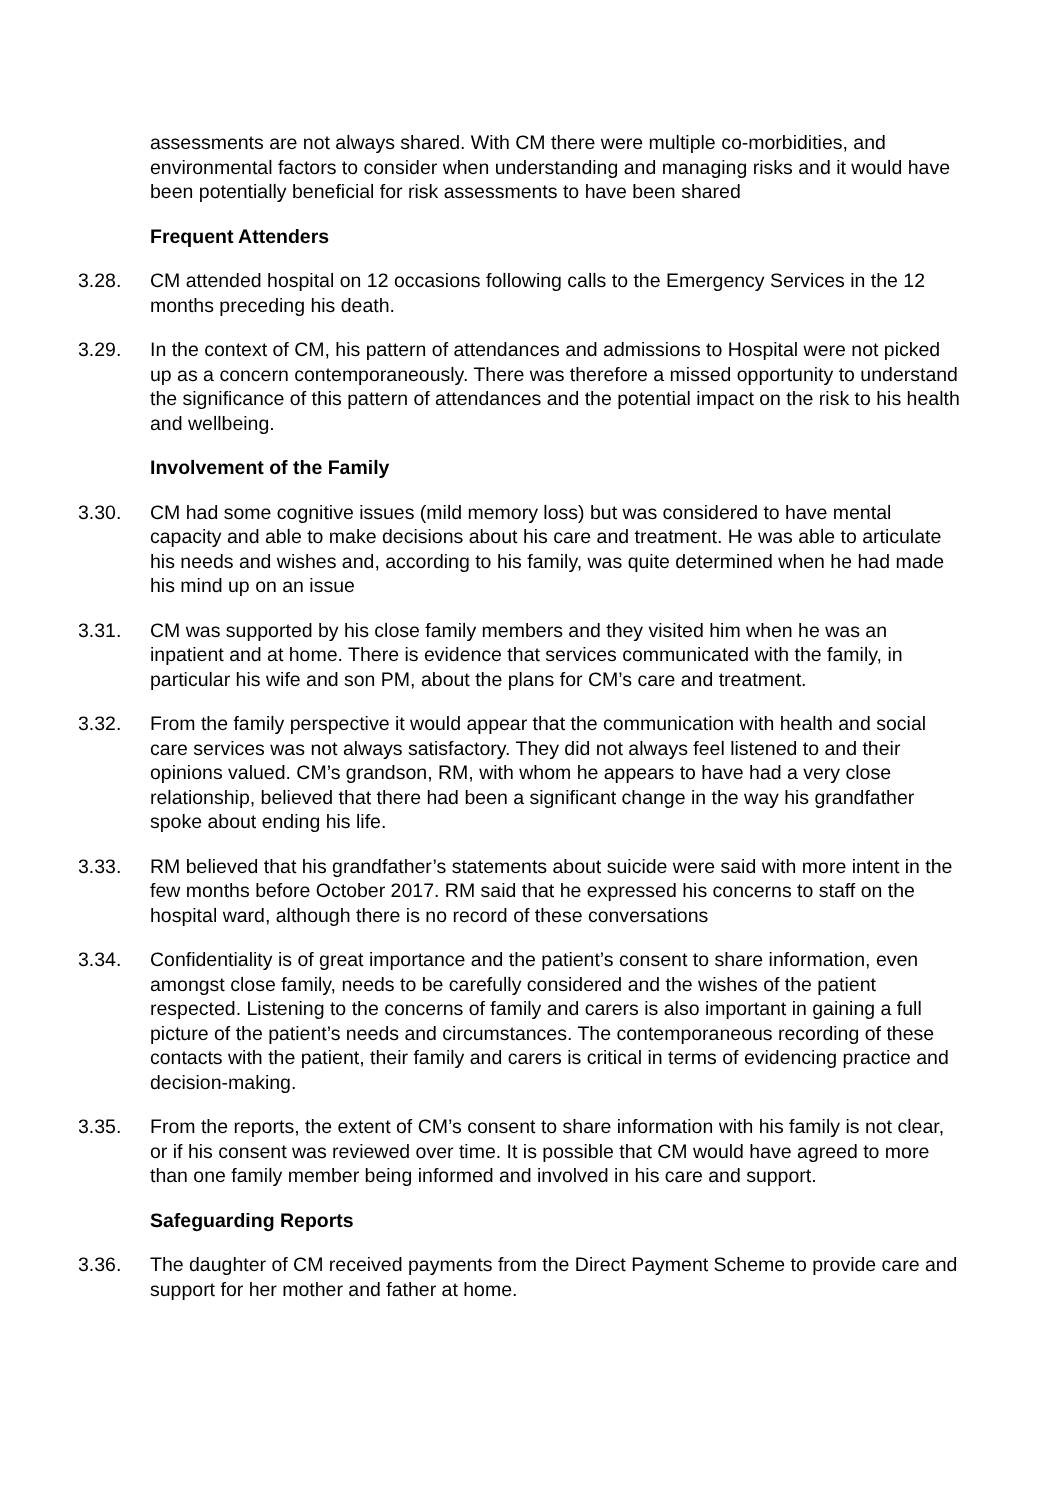assessments are not always shared. With CM there were multiple co-morbidities, and environmental factors to consider when understanding and managing risks and it would have been potentially beneficial for risk assessments to have been shared
Frequent Attenders
3.28. CM attended hospital on 12 occasions following calls to the Emergency Services in the 12 months preceding his death.
3.29. In the context of CM, his pattern of attendances and admissions to Hospital were not picked up as a concern contemporaneously. There was therefore a missed opportunity to understand the significance of this pattern of attendances and the potential impact on the risk to his health and wellbeing.
Involvement of the Family
3.30. CM had some cognitive issues (mild memory loss) but was considered to have mental capacity and able to make decisions about his care and treatment. He was able to articulate his needs and wishes and, according to his family, was quite determined when he had made his mind up on an issue
3.31. CM was supported by his close family members and they visited him when he was an inpatient and at home. There is evidence that services communicated with the family, in particular his wife and son PM, about the plans for CM’s care and treatment.
3.32. From the family perspective it would appear that the communication with health and social care services was not always satisfactory. They did not always feel listened to and their opinions valued. CM’s grandson, RM, with whom he appears to have had a very close relationship, believed that there had been a significant change in the way his grandfather spoke about ending his life.
3.33. RM believed that his grandfather’s statements about suicide were said with more intent in the few months before October 2017. RM said that he expressed his concerns to staff on the hospital ward, although there is no record of these conversations
3.34. Confidentiality is of great importance and the patient’s consent to share information, even amongst close family, needs to be carefully considered and the wishes of the patient respected. Listening to the concerns of family and carers is also important in gaining a full picture of the patient’s needs and circumstances. The contemporaneous recording of these contacts with the patient, their family and carers is critical in terms of evidencing practice and decision-making.
3.35. From the reports, the extent of CM’s consent to share information with his family is not clear, or if his consent was reviewed over time. It is possible that CM would have agreed to more than one family member being informed and involved in his care and support.
Safeguarding Reports
3.36. The daughter of CM received payments from the Direct Payment Scheme to provide care and support for her mother and father at home.